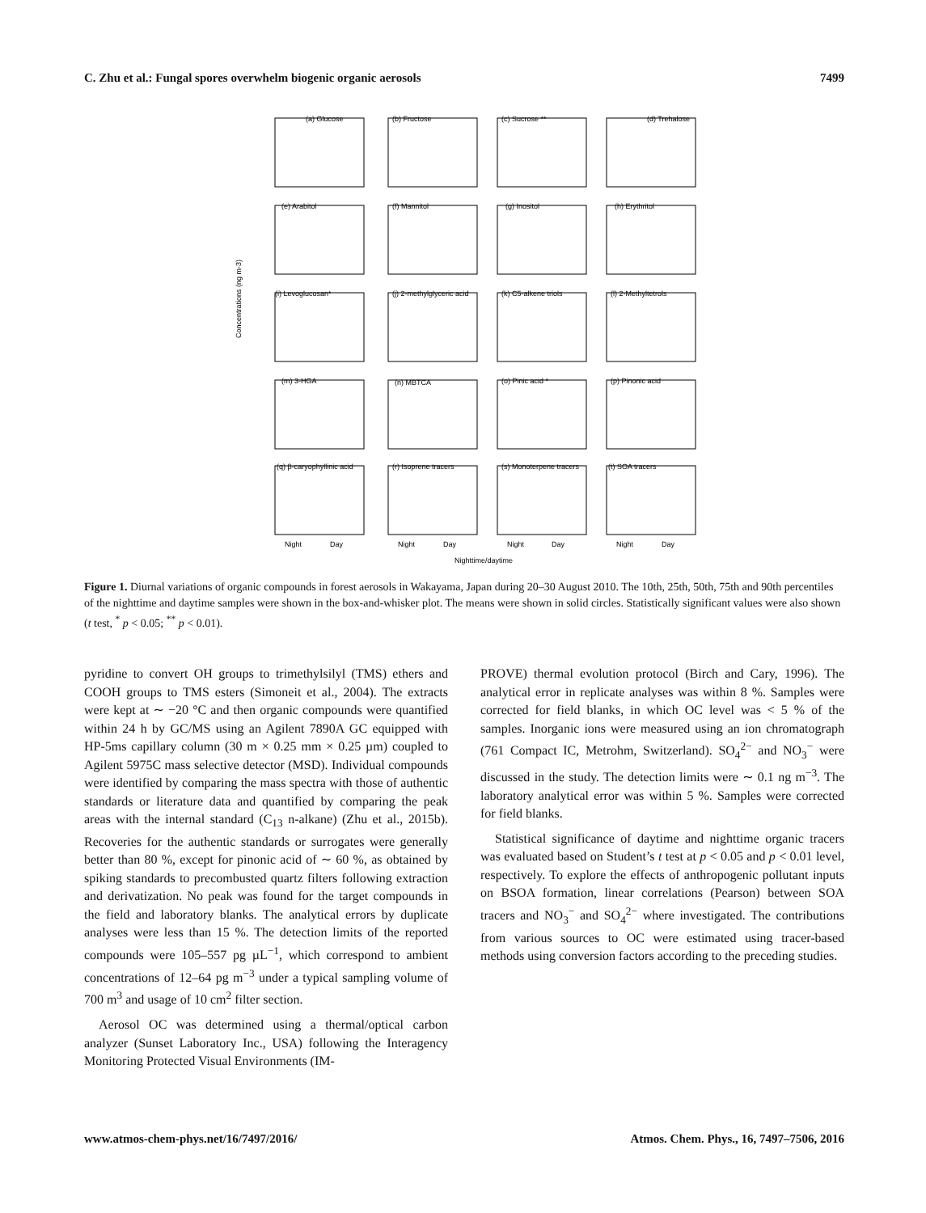C. Zhu et al.: Fungal spores overwhelm biogenic organic aerosols 7499
(a) Glucose
(b) Fructose
(c) Sucrose **
(d) Trehalose
(e) Arabitol
(f) Mannitol
(g) Inositol
(h) Erythritol
(i) Levoglucosan*
(j) 2-methylglyceric acid
(k) C5-alkene triols
(l) 2-Methyltetrols
(m) 3-HGA
(n) MBTCA
(o) Pinic acid *
(p) Pinonic acid
(q) β-caryophyllinic acid
(r) Isoprene tracers
(s) Monoterpene tracers
(t) SOA tracers
Concentrations (ng m-3)
Night
Day
Night
Day
Night
Day
Night
Day
Nighttime/daytime
Figure 1. Diurnal variations of organic compounds in forest aerosols in Wakayama, Japan during 20–30 August 2010. The 10th, 25th, 50th, 75th and 90th percentiles of the nighttime and daytime samples were shown in the box-and-whisker plot. The means were shown in solid circles. Statistically significant values were also shown (t test, <sup>*</sup> p < 0.05; <sup>**</sup> p < 0.01).
pyridine to convert OH groups to trimethylsilyl (TMS) ethers and COOH groups to TMS esters (Simoneit et al., 2004). The extracts were kept at ∼ −20 °C and then organic compounds were quantified within 24 h by GC/MS using an Agilent 7890A GC equipped with HP-5ms capillary column (30 m × 0.25 mm × 0.25 µm) coupled to Agilent 5975C mass selective detector (MSD). Individual compounds were identified by comparing the mass spectra with those of authentic standards or literature data and quantified by comparing the peak areas with the internal standard (C<sub>13</sub> n-alkane) (Zhu et al., 2015b). Recoveries for the authentic standards or surrogates were generally better than 80 %, except for pinonic acid of ∼ 60 %, as obtained by spiking standards to precombusted quartz filters following extraction and derivatization. No peak was found for the target compounds in the field and laboratory blanks. The analytical errors by duplicate analyses were less than 15 %. The detection limits of the reported compounds were 105–557 pg µL<sup>−1</sup>, which correspond to ambient concentrations of 12–64 pg m<sup>−3</sup> under a typical sampling volume of 700 m<sup>3</sup> and usage of 10 cm<sup>2</sup> filter section.
Aerosol OC was determined using a thermal/optical carbon analyzer (Sunset Laboratory Inc., USA) following the Interagency Monitoring Protected Visual Environments (IM-
PROVE) thermal evolution protocol (Birch and Cary, 1996). The analytical error in replicate analyses was within 8 %. Samples were corrected for field blanks, in which OC level was < 5 % of the samples. Inorganic ions were measured using an ion chromatograph (761 Compact IC, Metrohm, Switzerland). SO<sub>4</sub><sup>2−</sup> and NO<sub>3</sub><sup>−</sup> were discussed in the study. The detection limits were ∼ 0.1 ng m<sup>−3</sup>. The laboratory analytical error was within 5 %. Samples were corrected for field blanks.
Statistical significance of daytime and nighttime organic tracers was evaluated based on Student’s t test at p < 0.05 and p < 0.01 level, respectively. To explore the effects of anthropogenic pollutant inputs on BSOA formation, linear correlations (Pearson) between SOA tracers and NO<sub>3</sub><sup>−</sup> and SO<sub>4</sub><sup>2−</sup> where investigated. The contributions from various sources to OC were estimated using tracer-based methods using conversion factors according to the preceding studies.
www.atmos-chem-phys.net/16/7497/2016/ Atmos. Chem. Phys., 16, 7497–7506, 2016